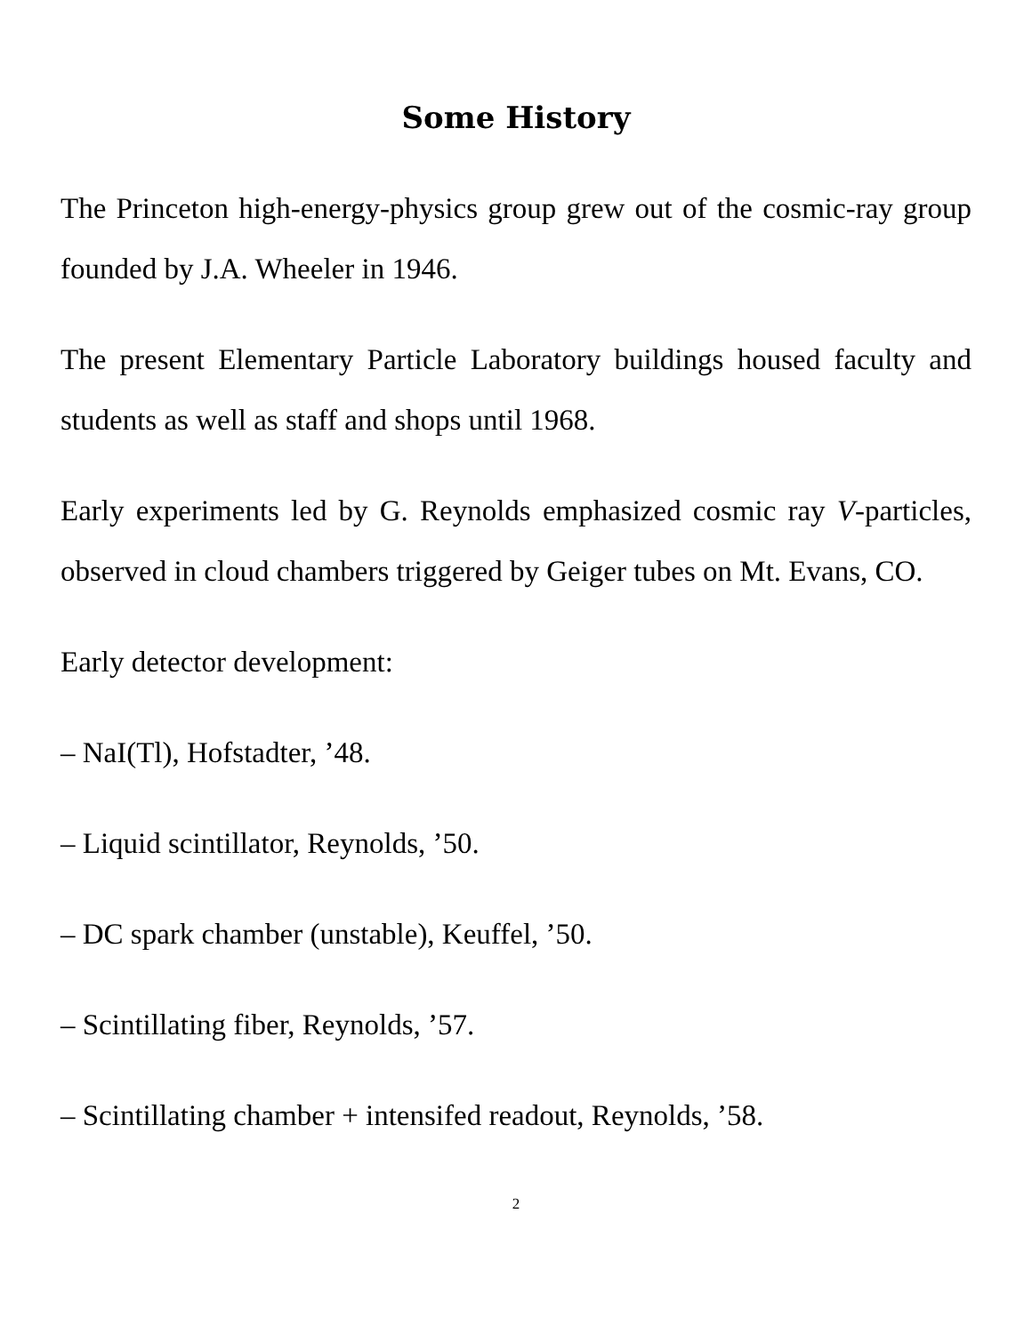Some History
The Princeton high-energy-physics group grew out of the cosmic-ray group founded by J.A. Wheeler in 1946.
The present Elementary Particle Laboratory buildings housed faculty and students as well as staff and shops until 1968.
Early experiments led by G. Reynolds emphasized cosmic ray V-particles, observed in cloud chambers triggered by Geiger tubes on Mt. Evans, CO.
Early detector development:
– NaI(Tl), Hofstadter, ’48.
– Liquid scintillator, Reynolds, ’50.
– DC spark chamber (unstable), Keuffel, ’50.
– Scintillating fiber, Reynolds, ’57.
– Scintillating chamber + intensifed readout, Reynolds, ’58.
2